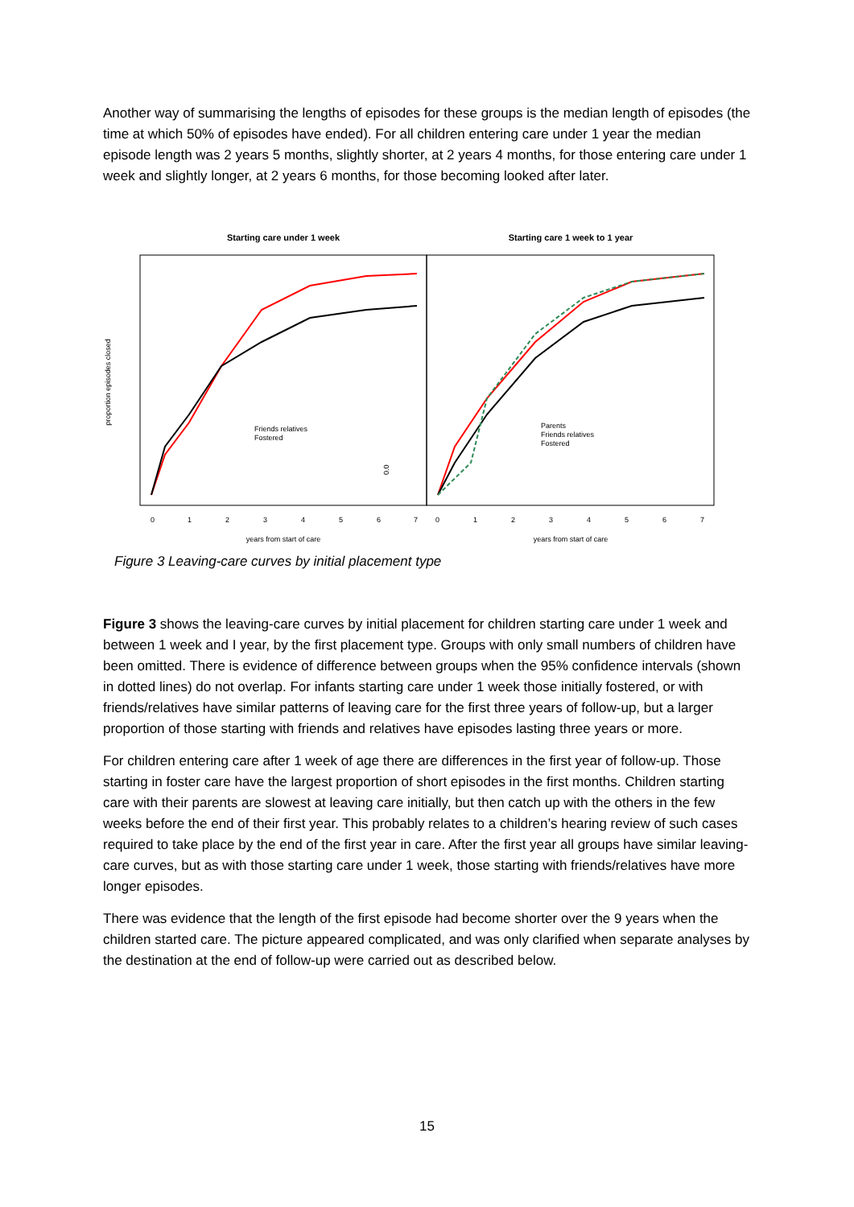Another way of summarising the lengths of episodes for these groups is the median length of episodes (the time at which 50% of episodes have ended). For all children entering care under 1 year the median episode length was 2 years 5 months, slightly shorter, at 2 years 4 months, for those entering care under 1 week and slightly longer, at 2 years 6 months, for those becoming looked after later.
Starting care under 1 week
Starting care 1 week to 1 year
proportion episodes closed
0.0
0
1
2
3
4
5
6
7
0
1
2
3
4
5
6
7
years from start of care
years from start of care
Friends relatives
Fostered
Parents
Friends relatives
Fostered
Figure 3 Leaving-care curves by initial placement type
Figure 3 shows the leaving-care curves by initial placement for children starting care under 1 week and between 1 week and I year, by the first placement type. Groups with only small numbers of children have been omitted. There is evidence of difference between groups when the 95% confidence intervals (shown in dotted lines) do not overlap. For infants starting care under 1 week those initially fostered, or with friends/relatives have similar patterns of leaving care for the first three years of follow-up, but a larger proportion of those starting with friends and relatives have episodes lasting three years or more.
For children entering care after 1 week of age there are differences in the first year of follow-up. Those starting in foster care have the largest proportion of short episodes in the first months. Children starting care with their parents are slowest at leaving care initially, but then catch up with the others in the few weeks before the end of their first year. This probably relates to a children’s hearing review of such cases required to take place by the end of the first year in care. After the first year all groups have similar leaving-care curves, but as with those starting care under 1 week, those starting with friends/relatives have more longer episodes.
There was evidence that the length of the first episode had become shorter over the 9 years when the children started care. The picture appeared complicated, and was only clarified when separate analyses by the destination at the end of follow-up were carried out as described below.
15